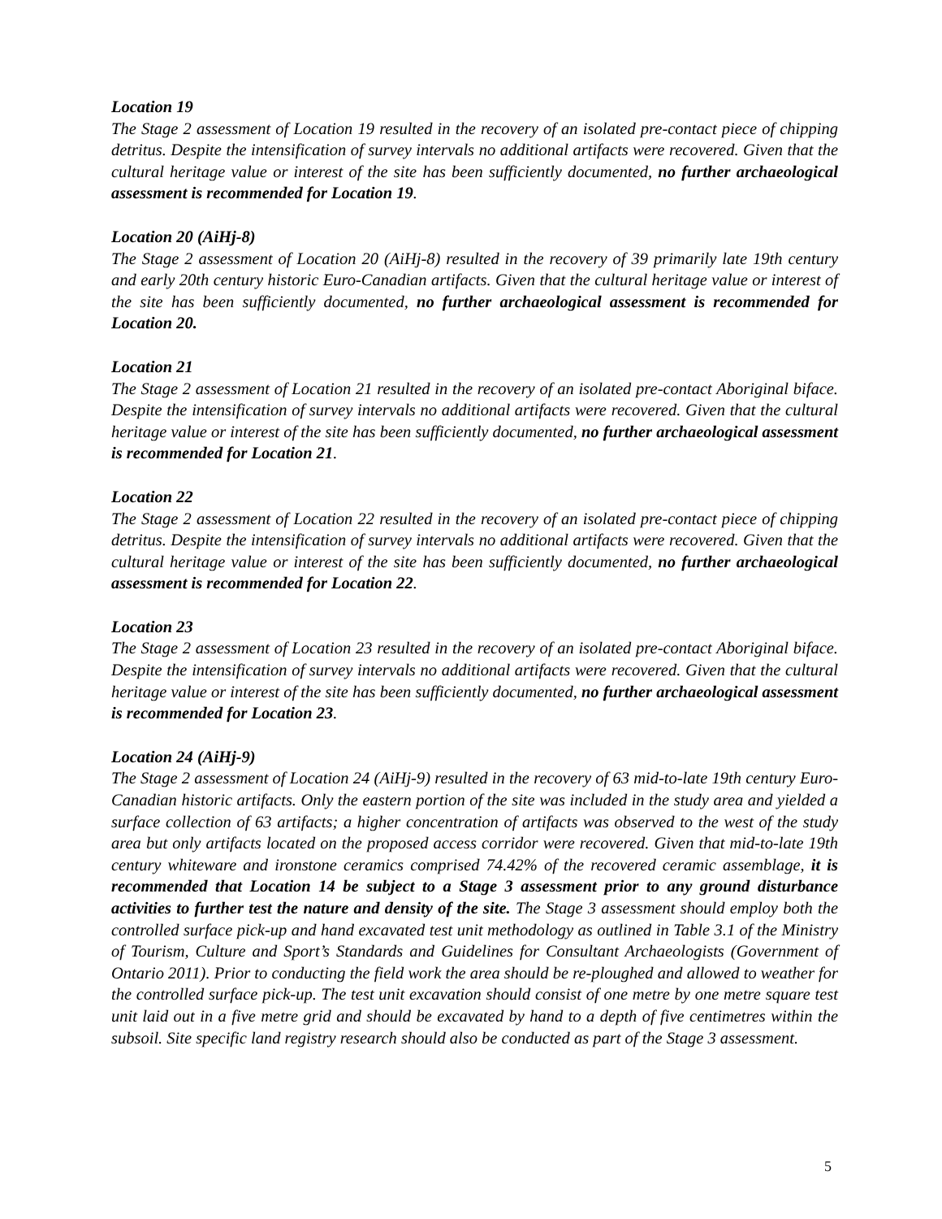Location 19
The Stage 2 assessment of Location 19 resulted in the recovery of an isolated pre-contact piece of chipping detritus. Despite the intensification of survey intervals no additional artifacts were recovered. Given that the cultural heritage value or interest of the site has been sufficiently documented, no further archaeological assessment is recommended for Location 19.
Location 20 (AiHj-8)
The Stage 2 assessment of Location 20 (AiHj-8) resulted in the recovery of 39 primarily late 19th century and early 20th century historic Euro-Canadian artifacts. Given that the cultural heritage value or interest of the site has been sufficiently documented, no further archaeological assessment is recommended for Location 20.
Location 21
The Stage 2 assessment of Location 21 resulted in the recovery of an isolated pre-contact Aboriginal biface. Despite the intensification of survey intervals no additional artifacts were recovered. Given that the cultural heritage value or interest of the site has been sufficiently documented, no further archaeological assessment is recommended for Location 21.
Location 22
The Stage 2 assessment of Location 22 resulted in the recovery of an isolated pre-contact piece of chipping detritus. Despite the intensification of survey intervals no additional artifacts were recovered. Given that the cultural heritage value or interest of the site has been sufficiently documented, no further archaeological assessment is recommended for Location 22.
Location 23
The Stage 2 assessment of Location 23 resulted in the recovery of an isolated pre-contact Aboriginal biface. Despite the intensification of survey intervals no additional artifacts were recovered. Given that the cultural heritage value or interest of the site has been sufficiently documented, no further archaeological assessment is recommended for Location 23.
Location 24 (AiHj-9)
The Stage 2 assessment of Location 24 (AiHj-9) resulted in the recovery of 63 mid-to-late 19th century Euro- Canadian historic artifacts. Only the eastern portion of the site was included in the study area and yielded a surface collection of 63 artifacts; a higher concentration of artifacts was observed to the west of the study area but only artifacts located on the proposed access corridor were recovered. Given that mid-to-late 19th century whiteware and ironstone ceramics comprised 74.42% of the recovered ceramic assemblage, it is recommended that Location 14 be subject to a Stage 3 assessment prior to any ground disturbance activities to further test the nature and density of the site. The Stage 3 assessment should employ both the controlled surface pick-up and hand excavated test unit methodology as outlined in Table 3.1 of the Ministry of Tourism, Culture and Sport’s Standards and Guidelines for Consultant Archaeologists (Government of Ontario 2011). Prior to conducting the field work the area should be re-ploughed and allowed to weather for the controlled surface pick-up. The test unit excavation should consist of one metre by one metre square test unit laid out in a five metre grid and should be excavated by hand to a depth of five centimetres within the subsoil. Site specific land registry research should also be conducted as part of the Stage 3 assessment.
5